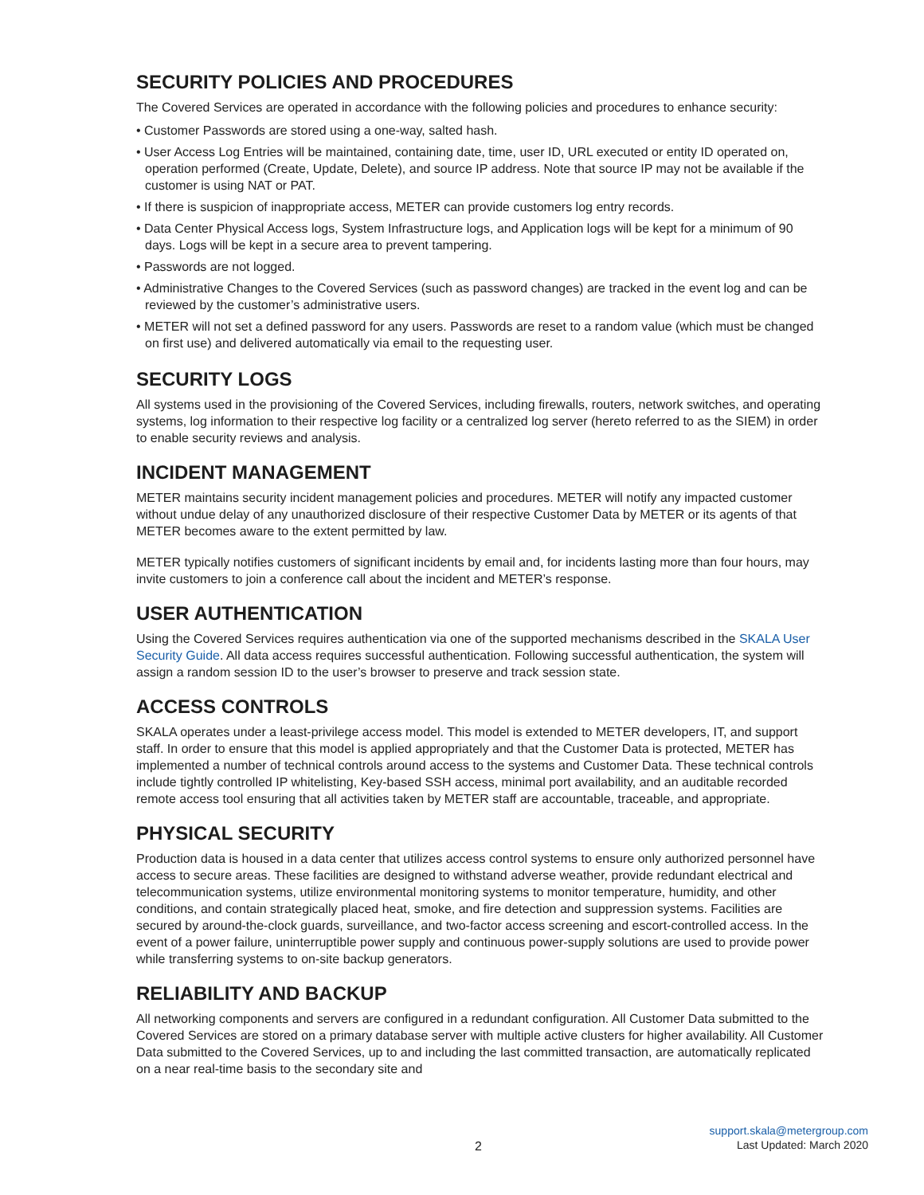SECURITY POLICIES AND PROCEDURES
The Covered Services are operated in accordance with the following policies and procedures to enhance security:
• Customer Passwords are stored using a one-way, salted hash.
• User Access Log Entries will be maintained, containing date, time, user ID, URL executed or entity ID operated on, operation performed (Create, Update, Delete), and source IP address. Note that source IP may not be available if the customer is using NAT or PAT.
• If there is suspicion of inappropriate access, METER can provide customers log entry records.
• Data Center Physical Access logs, System Infrastructure logs, and Application logs will be kept for a minimum of 90 days. Logs will be kept in a secure area to prevent tampering.
• Passwords are not logged.
• Administrative Changes to the Covered Services (such as password changes) are tracked in the event log and can be reviewed by the customer’s administrative users.
• METER will not set a defined password for any users. Passwords are reset to a random value (which must be changed on first use) and delivered automatically via email to the requesting user.
SECURITY LOGS
All systems used in the provisioning of the Covered Services, including firewalls, routers, network switches, and operating systems, log information to their respective log facility or a centralized log server (hereto referred to as the SIEM) in order to enable security reviews and analysis.
INCIDENT MANAGEMENT
METER maintains security incident management policies and procedures. METER will notify any impacted customer without undue delay of any unauthorized disclosure of their respective Customer Data by METER or its agents of that METER becomes aware to the extent permitted by law.
METER typically notifies customers of significant incidents by email and, for incidents lasting more than four hours, may invite customers to join a conference call about the incident and METER’s response.
USER AUTHENTICATION
Using the Covered Services requires authentication via one of the supported mechanisms described in the SKALA User Security Guide. All data access requires successful authentication. Following successful authentication, the system will assign a random session ID to the user’s browser to preserve and track session state.
ACCESS CONTROLS
SKALA operates under a least-privilege access model. This model is extended to METER developers, IT, and support staff. In order to ensure that this model is applied appropriately and that the Customer Data is protected, METER has implemented a number of technical controls around access to the systems and Customer Data. These technical controls include tightly controlled IP whitelisting, Key-based SSH access, minimal port availability, and an auditable recorded remote access tool ensuring that all activities taken by METER staff are accountable, traceable, and appropriate.
PHYSICAL SECURITY
Production data is housed in a data center that utilizes access control systems to ensure only authorized personnel have access to secure areas. These facilities are designed to withstand adverse weather, provide redundant electrical and telecommunication systems, utilize environmental monitoring systems to monitor temperature, humidity, and other conditions, and contain strategically placed heat, smoke, and fire detection and suppression systems. Facilities are secured by around-the-clock guards, surveillance, and two-factor access screening and escort-controlled access. In the event of a power failure, uninterruptible power supply and continuous power-supply solutions are used to provide power while transferring systems to on-site backup generators.
RELIABILITY AND BACKUP
All networking components and servers are configured in a redundant configuration. All Customer Data submitted to the Covered Services are stored on a primary database server with multiple active clusters for higher availability. All Customer Data submitted to the Covered Services, up to and including the last committed transaction, are automatically replicated on a near real-time basis to the secondary site and
support.skala@metergroup.com
Last Updated: March 2020
2